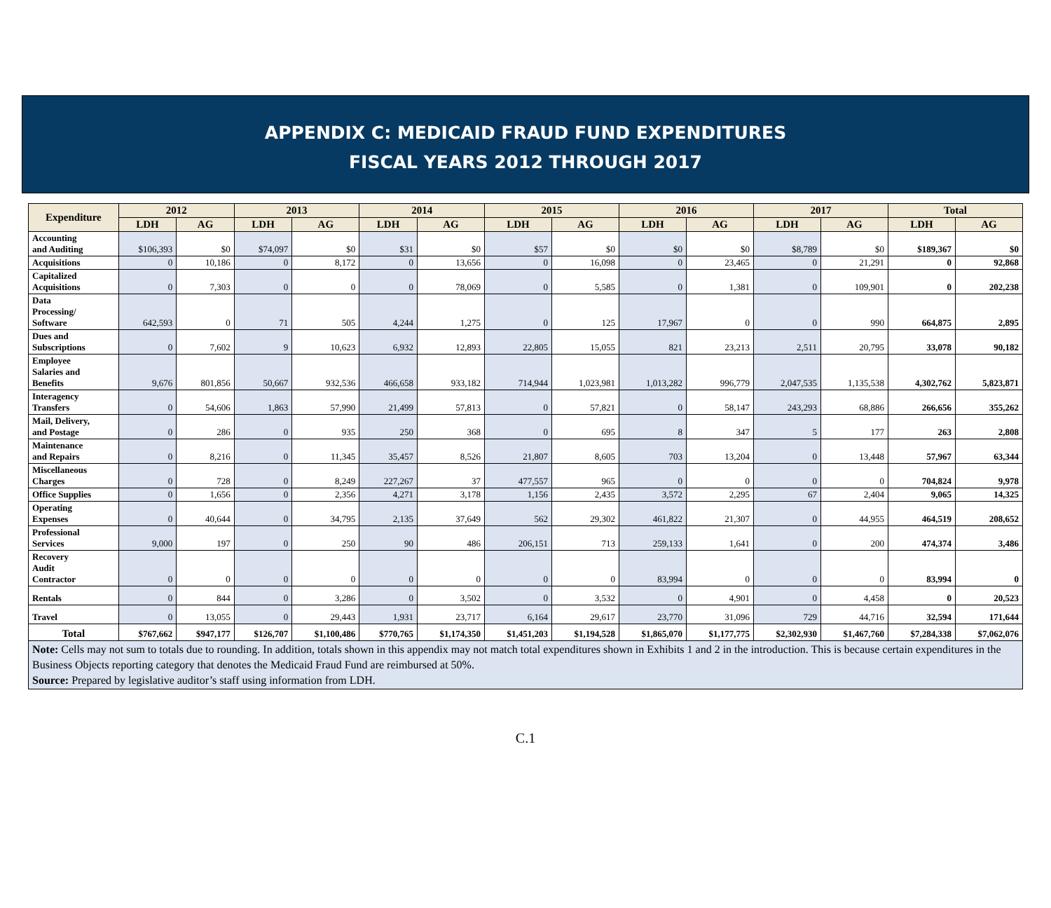APPENDIX C: MEDICAID FRAUD FUND EXPENDITURES
FISCAL YEARS 2012 THROUGH 2017
| Expenditure | 2012 | | 2013 | | 2014 | | 2015 | | 2016 | | 2017 | | Total | |
| --- | --- | --- | --- | --- | --- | --- | --- | --- | --- | --- | --- | --- | --- | --- |
| | LDH | AG | LDH | AG | LDH | AG | LDH | AG | LDH | AG | LDH | AG | LDH | AG |
| Accounting and Auditing | $106,393 | $0 | $74,097 | $0 | $31 | $0 | $57 | $0 | $0 | $0 | $8,789 | $0 | $189,367 | $0 |
| Acquisitions | 0 | 10,186 | 0 | 8,172 | 0 | 13,656 | 0 | 16,098 | 0 | 23,465 | 0 | 21,291 | 0 | 92,868 |
| Capitalized Acquisitions | 0 | 7,303 | 0 | 0 | 0 | 78,069 | 0 | 5,585 | 0 | 1,381 | 0 | 109,901 | 0 | 202,238 |
| Data Processing/ Software | 642,593 | 0 | 71 | 505 | 4,244 | 1,275 | 0 | 125 | 17,967 | 0 | 0 | 990 | 664,875 | 2,895 |
| Dues and Subscriptions | 0 | 7,602 | 9 | 10,623 | 6,932 | 12,893 | 22,805 | 15,055 | 821 | 23,213 | 2,511 | 20,795 | 33,078 | 90,182 |
| Employee Salaries and Benefits | 9,676 | 801,856 | 50,667 | 932,536 | 466,658 | 933,182 | 714,944 | 1,023,981 | 1,013,282 | 996,779 | 2,047,535 | 1,135,538 | 4,302,762 | 5,823,871 |
| Interagency Transfers | 0 | 54,606 | 1,863 | 57,990 | 21,499 | 57,813 | 0 | 57,821 | 0 | 58,147 | 243,293 | 68,886 | 266,656 | 355,262 |
| Mail, Delivery, and Postage | 0 | 286 | 0 | 935 | 250 | 368 | 0 | 695 | 8 | 347 | 5 | 177 | 263 | 2,808 |
| Maintenance and Repairs | 0 | 8,216 | 0 | 11,345 | 35,457 | 8,526 | 21,807 | 8,605 | 703 | 13,204 | 0 | 13,448 | 57,967 | 63,344 |
| Miscellaneous Charges | 0 | 728 | 0 | 8,249 | 227,267 | 37 | 477,557 | 965 | 0 | 0 | 0 | 0 | 704,824 | 9,978 |
| Office Supplies | 0 | 1,656 | 0 | 2,356 | 4,271 | 3,178 | 1,156 | 2,435 | 3,572 | 2,295 | 67 | 2,404 | 9,065 | 14,325 |
| Operating Expenses | 0 | 40,644 | 0 | 34,795 | 2,135 | 37,649 | 562 | 29,302 | 461,822 | 21,307 | 0 | 44,955 | 464,519 | 208,652 |
| Professional Services | 9,000 | 197 | 0 | 250 | 90 | 486 | 206,151 | 713 | 259,133 | 1,641 | 0 | 200 | 474,374 | 3,486 |
| Recovery Audit Contractor | 0 | 0 | 0 | 0 | 0 | 0 | 0 | 0 | 83,994 | 0 | 0 | 0 | 83,994 | 0 |
| Rentals | 0 | 844 | 0 | 3,286 | 0 | 3,502 | 0 | 3,532 | 0 | 4,901 | 0 | 4,458 | 0 | 20,523 |
| Travel | 0 | 13,055 | 0 | 29,443 | 1,931 | 23,717 | 6,164 | 29,617 | 23,770 | 31,096 | 729 | 44,716 | 32,594 | 171,644 |
| Total | $767,662 | $947,177 | $126,707 | $1,100,486 | $770,765 | $1,174,350 | $1,451,203 | $1,194,528 | $1,865,070 | $1,177,775 | $2,302,930 | $1,467,760 | $7,284,338 | $7,062,076 |
| Note: Cells may not sum to totals due to rounding. In addition, totals shown in this appendix may not match total expenditures shown in Exhibits 1 and 2 in the introduction. This is because certain expenditures in the Business Objects reporting category that denotes the Medicaid Fraud Fund are reimbursed at 50%. Source: Prepared by legislative auditor’s staff using information from LDH. | | | | | | | | | | | | | | |
C.1